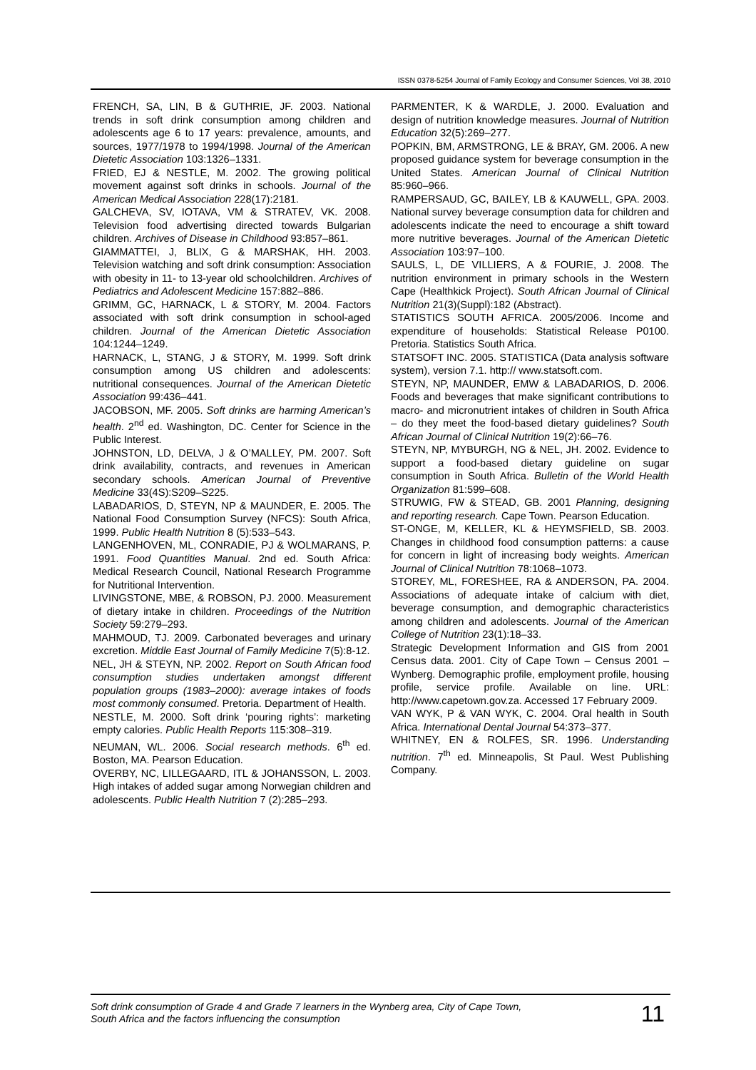ISSN 0378-5254 Journal of Family Ecology and Consumer Sciences, Vol 38, 2010
FRENCH, SA, LIN, B & GUTHRIE, JF. 2003. National trends in soft drink consumption among children and adolescents age 6 to 17 years: prevalence, amounts, and sources, 1977/1978 to 1994/1998. Journal of the American Dietetic Association 103:1326–1331.
FRIED, EJ & NESTLE, M. 2002. The growing political movement against soft drinks in schools. Journal of the American Medical Association 228(17):2181.
GALCHEVA, SV, IOTAVA, VM & STRATEV, VK. 2008. Television food advertising directed towards Bulgarian children. Archives of Disease in Childhood 93:857–861.
GIAMMATTEI, J, BLIX, G & MARSHAK, HH. 2003. Television watching and soft drink consumption: Association with obesity in 11- to 13-year old schoolchildren. Archives of Pediatrics and Adolescent Medicine 157:882–886.
GRIMM, GC, HARNACK, L & STORY, M. 2004. Factors associated with soft drink consumption in school-aged children. Journal of the American Dietetic Association 104:1244–1249.
HARNACK, L, STANG, J & STORY, M. 1999. Soft drink consumption among US children and adolescents: nutritional consequences. Journal of the American Dietetic Association 99:436–441.
JACOBSON, MF. 2005. Soft drinks are harming American’s health. 2<sup>nd</sup> ed. Washington, DC. Center for Science in the Public Interest.
JOHNSTON, LD, DELVA, J & O’MALLEY, PM. 2007. Soft drink availability, contracts, and revenues in American secondary schools. American Journal of Preventive Medicine 33(4S):S209–S225.
LABADARIOS, D, STEYN, NP & MAUNDER, E. 2005. The National Food Consumption Survey (NFCS): South Africa, 1999. Public Health Nutrition 8 (5):533–543.
LANGENHOVEN, ML, CONRADIE, PJ & WOLMARANS, P. 1991. Food Quantities Manual. 2nd ed. South Africa: Medical Research Council, National Research Programme for Nutritional Intervention.
LIVINGSTONE, MBE, & ROBSON, PJ. 2000. Measurement of dietary intake in children. Proceedings of the Nutrition Society 59:279–293.
MAHMOUD, TJ. 2009. Carbonated beverages and urinary excretion. Middle East Journal of Family Medicine 7(5):8-12.
NEL, JH & STEYN, NP. 2002. Report on South African food consumption studies undertaken amongst different population groups (1983–2000): average intakes of foods most commonly consumed. Pretoria. Department of Health.
NESTLE, M. 2000. Soft drink ‘pouring rights’: marketing empty calories. Public Health Reports 115:308–319.
NEUMAN, WL. 2006. Social research methods. 6<sup>th</sup> ed. Boston, MA. Pearson Education.
OVERBY, NC, LILLEGAARD, ITL & JOHANSSON, L. 2003. High intakes of added sugar among Norwegian children and adolescents. Public Health Nutrition 7 (2):285–293.
PARMENTER, K & WARDLE, J. 2000. Evaluation and design of nutrition knowledge measures. Journal of Nutrition Education 32(5):269–277.
POPKIN, BM, ARMSTRONG, LE & BRAY, GM. 2006. A new proposed guidance system for beverage consumption in the United States. American Journal of Clinical Nutrition 85:960–966.
RAMPERSAUD, GC, BAILEY, LB & KAUWELL, GPA. 2003. National survey beverage consumption data for children and adolescents indicate the need to encourage a shift toward more nutritive beverages. Journal of the American Dietetic Association 103:97–100.
SAULS, L, DE VILLIERS, A & FOURIE, J. 2008. The nutrition environment in primary schools in the Western Cape (Healthkick Project). South African Journal of Clinical Nutrition 21(3)(Suppl):182 (Abstract).
STATISTICS SOUTH AFRICA. 2005/2006. Income and expenditure of households: Statistical Release P0100. Pretoria. Statistics South Africa.
STATSOFT INC. 2005. STATISTICA (Data analysis software system), version 7.1. http:// www.statsoft.com.
STEYN, NP, MAUNDER, EMW & LABADARIOS, D. 2006. Foods and beverages that make significant contributions to macro- and micronutrient intakes of children in South Africa – do they meet the food-based dietary guidelines? South African Journal of Clinical Nutrition 19(2):66–76.
STEYN, NP, MYBURGH, NG & NEL, JH. 2002. Evidence to support a food-based dietary guideline on sugar consumption in South Africa. Bulletin of the World Health Organization 81:599–608.
STRUWIG, FW & STEAD, GB. 2001 Planning, designing and reporting research. Cape Town. Pearson Education.
ST-ONGE, M, KELLER, KL & HEYMSFIELD, SB. 2003. Changes in childhood food consumption patterns: a cause for concern in light of increasing body weights. American Journal of Clinical Nutrition 78:1068–1073.
STOREY, ML, FORESHEE, RA & ANDERSON, PA. 2004. Associations of adequate intake of calcium with diet, beverage consumption, and demographic characteristics among children and adolescents. Journal of the American College of Nutrition 23(1):18–33.
Strategic Development Information and GIS from 2001 Census data. 2001. City of Cape Town – Census 2001 – Wynberg. Demographic profile, employment profile, housing profile, service profile. Available on line. URL: http://www.capetown.gov.za. Accessed 17 February 2009.
VAN WYK, P & VAN WYK, C. 2004. Oral health in South Africa. International Dental Journal 54:373–377.
WHITNEY, EN & ROLFES, SR. 1996. Understanding nutrition. 7<sup>th</sup> ed. Minneapolis, St Paul. West Publishing Company.
Soft drink consumption of Grade 4 and Grade 7 learners in the Wynberg area, City of Cape Town,
South Africa and the factors influencing the consumption 11